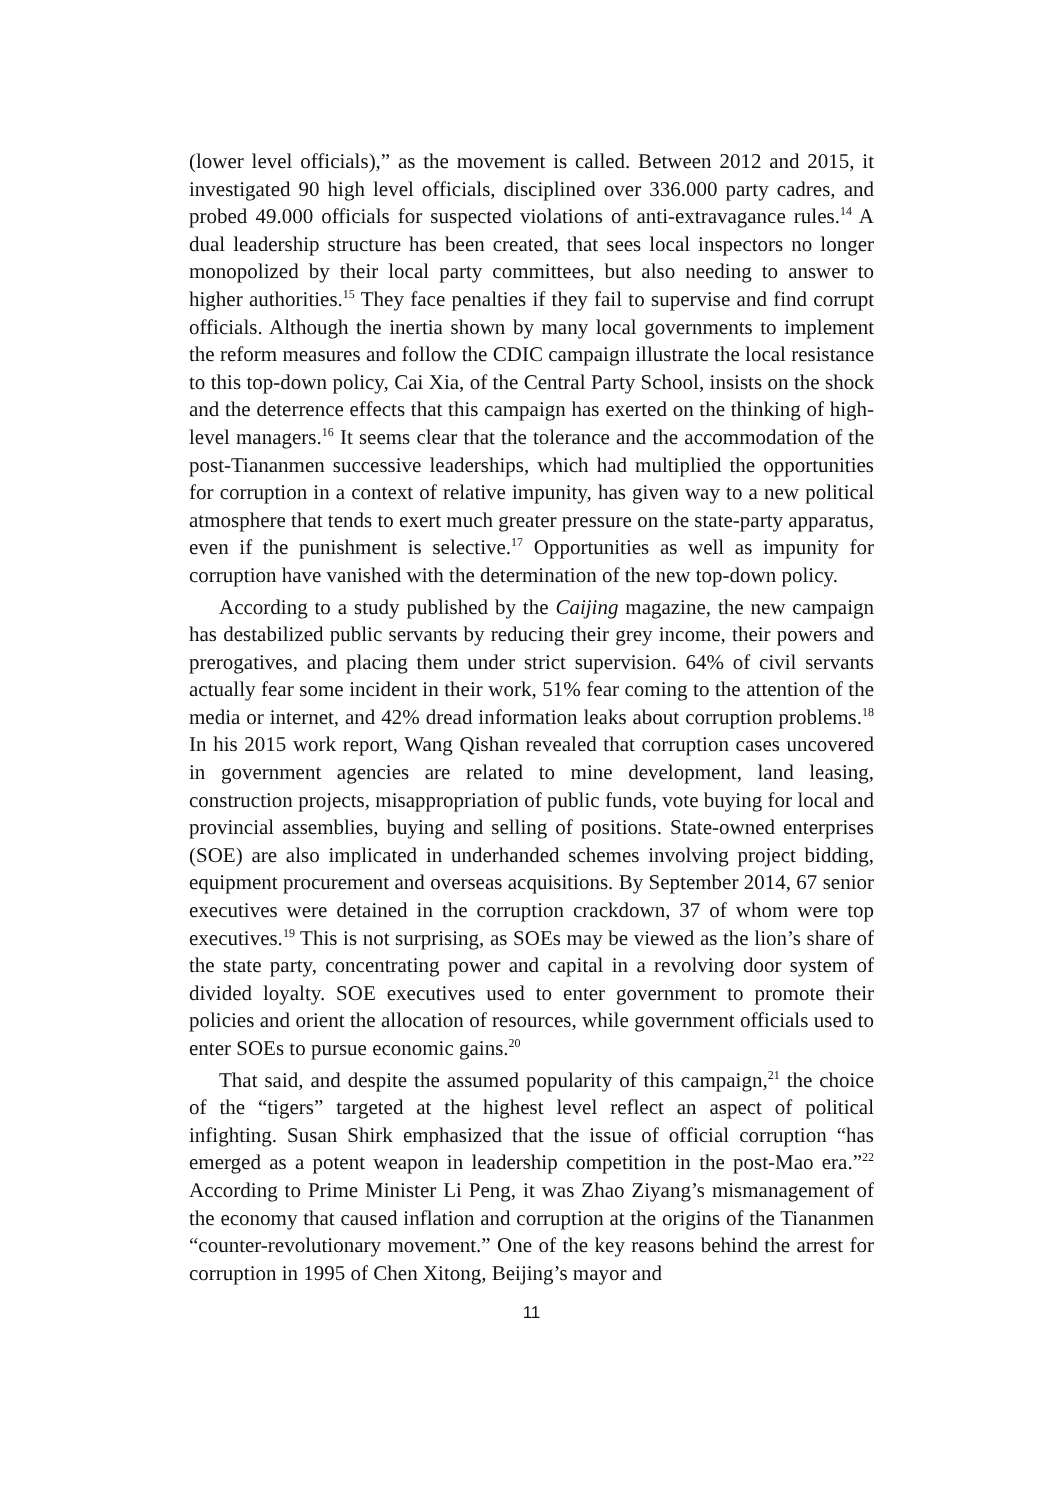(lower level officials),” as the movement is called. Between 2012 and 2015, it investigated 90 high level officials, disciplined over 336.000 party cadres, and probed 49.000 officials for suspected violations of anti-extravagance rules.<sup>14</sup> A dual leadership structure has been created, that sees local inspectors no longer monopolized by their local party committees, but also needing to answer to higher authorities.<sup>15</sup> They face penalties if they fail to supervise and find corrupt officials. Although the inertia shown by many local governments to implement the reform measures and follow the CDIC campaign illustrate the local resistance to this top-down policy, Cai Xia, of the Central Party School, insists on the shock and the deterrence effects that this campaign has exerted on the thinking of high-level managers.<sup>16</sup> It seems clear that the tolerance and the accommodation of the post-Tiananmen successive leaderships, which had multiplied the opportunities for corruption in a context of relative impunity, has given way to a new political atmosphere that tends to exert much greater pressure on the state-party apparatus, even if the punishment is selective.<sup>17</sup> Opportunities as well as impunity for corruption have vanished with the determination of the new top-down policy.
According to a study published by the Caijing magazine, the new campaign has destabilized public servants by reducing their grey income, their powers and prerogatives, and placing them under strict supervision. 64% of civil servants actually fear some incident in their work, 51% fear coming to the attention of the media or internet, and 42% dread information leaks about corruption problems.<sup>18</sup> In his 2015 work report, Wang Qishan revealed that corruption cases uncovered in government agencies are related to mine development, land leasing, construction projects, misappropriation of public funds, vote buying for local and provincial assemblies, buying and selling of positions. State-owned enterprises (SOE) are also implicated in underhanded schemes involving project bidding, equipment procurement and overseas acquisitions. By September 2014, 67 senior executives were detained in the corruption crackdown, 37 of whom were top executives.<sup>19</sup> This is not surprising, as SOEs may be viewed as the lion’s share of the state party, concentrating power and capital in a revolving door system of divided loyalty. SOE executives used to enter government to promote their policies and orient the allocation of resources, while government officials used to enter SOEs to pursue economic gains.<sup>20</sup>
That said, and despite the assumed popularity of this campaign,<sup>21</sup> the choice of the “tigers” targeted at the highest level reflect an aspect of political infighting. Susan Shirk emphasized that the issue of official corruption “has emerged as a potent weapon in leadership competition in the post-Mao era.”<sup>22</sup> According to Prime Minister Li Peng, it was Zhao Ziyang’s mismanagement of the economy that caused inflation and corruption at the origins of the Tiananmen “counter-revolutionary movement.” One of the key reasons behind the arrest for corruption in 1995 of Chen Xitong, Beijing’s mayor and
11